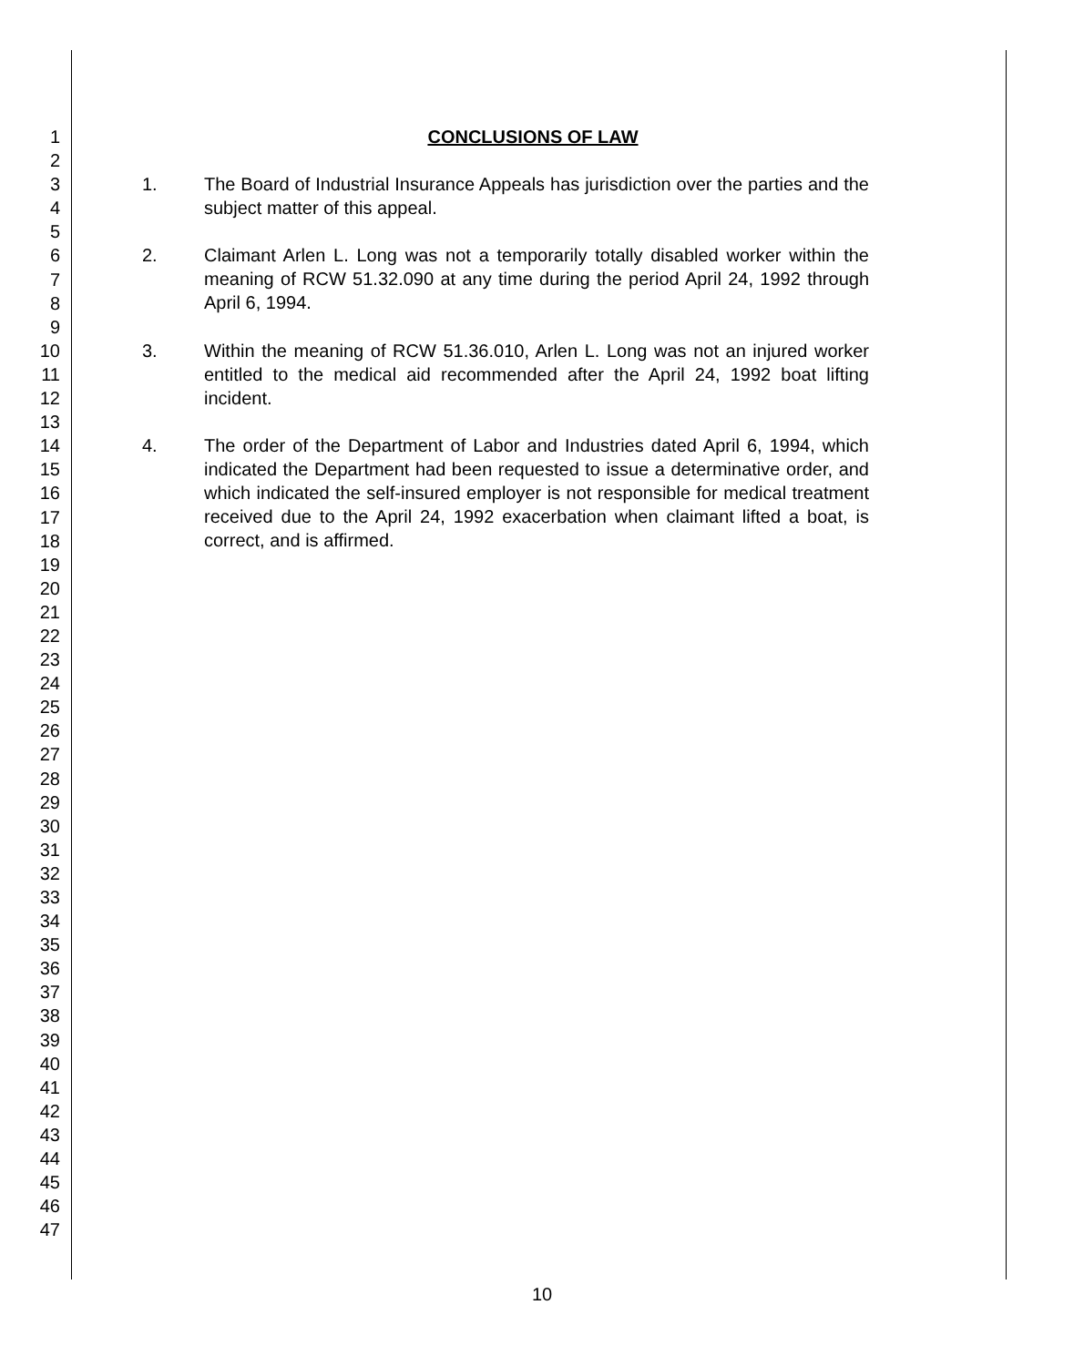1
2
3
4
5
6
7
8
9
10
11
12
13
14
15
16
17
18
19
20
21
22
23
24
25
26
27
28
29
30
31
32
33
34
35
36
37
38
39
40
41
42
43
44
45
46
47
CONCLUSIONS OF LAW
1. The Board of Industrial Insurance Appeals has jurisdiction over the parties and the subject matter of this appeal.
2. Claimant Arlen L. Long was not a temporarily totally disabled worker within the meaning of RCW 51.32.090 at any time during the period April 24, 1992 through April 6, 1994.
3. Within the meaning of RCW 51.36.010, Arlen L. Long was not an injured worker entitled to the medical aid recommended after the April 24, 1992 boat lifting incident.
4. The order of the Department of Labor and Industries dated April 6, 1994, which indicated the Department had been requested to issue a determinative order, and which indicated the self-insured employer is not responsible for medical treatment received due to the April 24, 1992 exacerbation when claimant lifted a boat, is correct, and is affirmed.
10